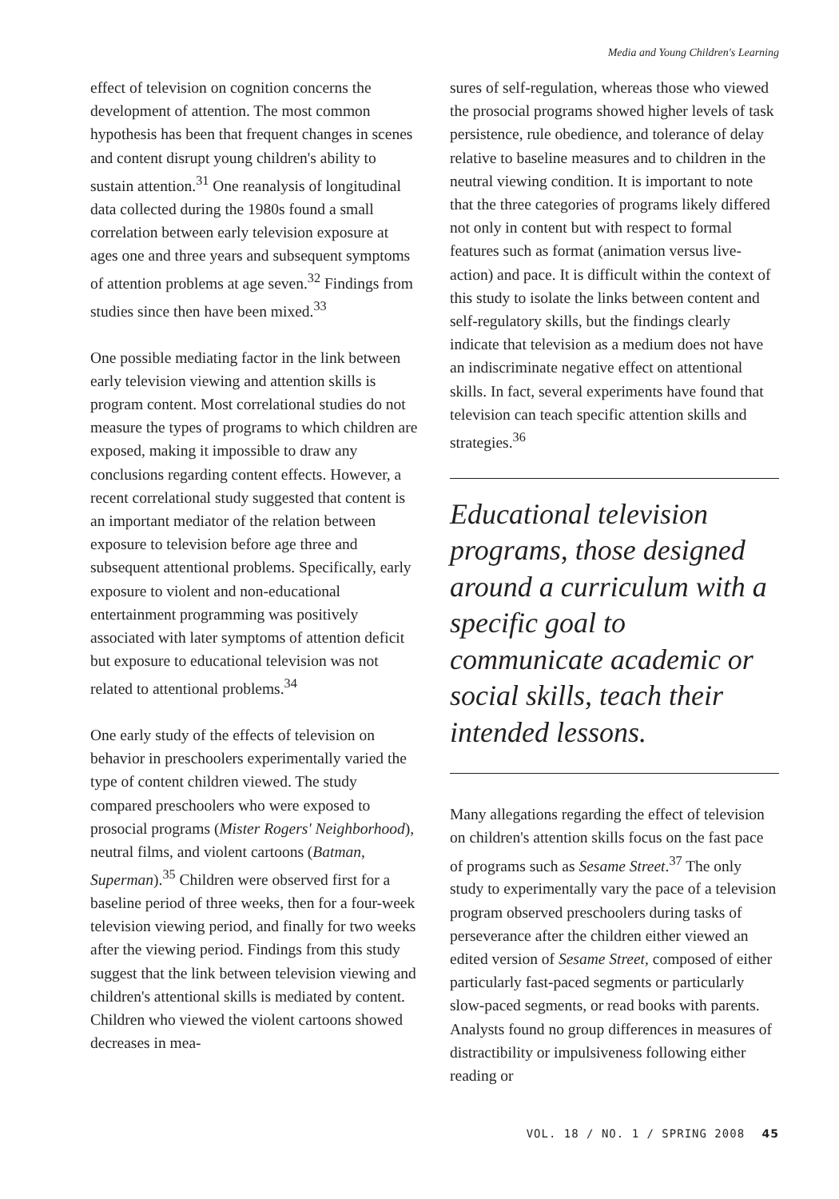Media and Young Children's Learning
effect of television on cognition concerns the development of attention. The most common hypothesis has been that frequent changes in scenes and content disrupt young children's ability to sustain attention.<sup>31</sup> One reanalysis of longitudinal data collected during the 1980s found a small correlation between early television exposure at ages one and three years and subsequent symptoms of attention problems at age seven.<sup>32</sup> Findings from studies since then have been mixed.<sup>33</sup>
One possible mediating factor in the link between early television viewing and attention skills is program content. Most correlational studies do not measure the types of programs to which children are exposed, making it impossible to draw any conclusions regarding content effects. However, a recent correlational study suggested that content is an important mediator of the relation between exposure to television before age three and subsequent attentional problems. Specifically, early exposure to violent and non-educational entertainment programming was positively associated with later symptoms of attention deficit but exposure to educational television was not related to attentional problems.<sup>34</sup>
One early study of the effects of television on behavior in preschoolers experimentally varied the type of content children viewed. The study compared preschoolers who were exposed to prosocial programs (Mister Rogers' Neighborhood), neutral films, and violent cartoons (Batman, Superman).<sup>35</sup> Children were observed first for a baseline period of three weeks, then for a four-week television viewing period, and finally for two weeks after the viewing period. Findings from this study suggest that the link between television viewing and children's attentional skills is mediated by content. Children who viewed the violent cartoons showed decreases in mea-
sures of self-regulation, whereas those who viewed the prosocial programs showed higher levels of task persistence, rule obedience, and tolerance of delay relative to baseline measures and to children in the neutral viewing condition. It is important to note that the three categories of programs likely differed not only in content but with respect to formal features such as format (animation versus live-action) and pace. It is difficult within the context of this study to isolate the links between content and self-regulatory skills, but the findings clearly indicate that television as a medium does not have an indiscriminate negative effect on attentional skills. In fact, several experiments have found that television can teach specific attention skills and strategies.<sup>36</sup>
Educational television programs, those designed around a curriculum with a specific goal to communicate academic or social skills, teach their intended lessons.
Many allegations regarding the effect of television on children's attention skills focus on the fast pace of programs such as Sesame Street.<sup>37</sup> The only study to experimentally vary the pace of a television program observed preschoolers during tasks of perseverance after the children either viewed an edited version of Sesame Street, composed of either particularly fast-paced segments or particularly slow-paced segments, or read books with parents. Analysts found no group differences in measures of distractibility or impulsiveness following either reading or
VOL. 18 / NO. 1 / SPRING 2008 45